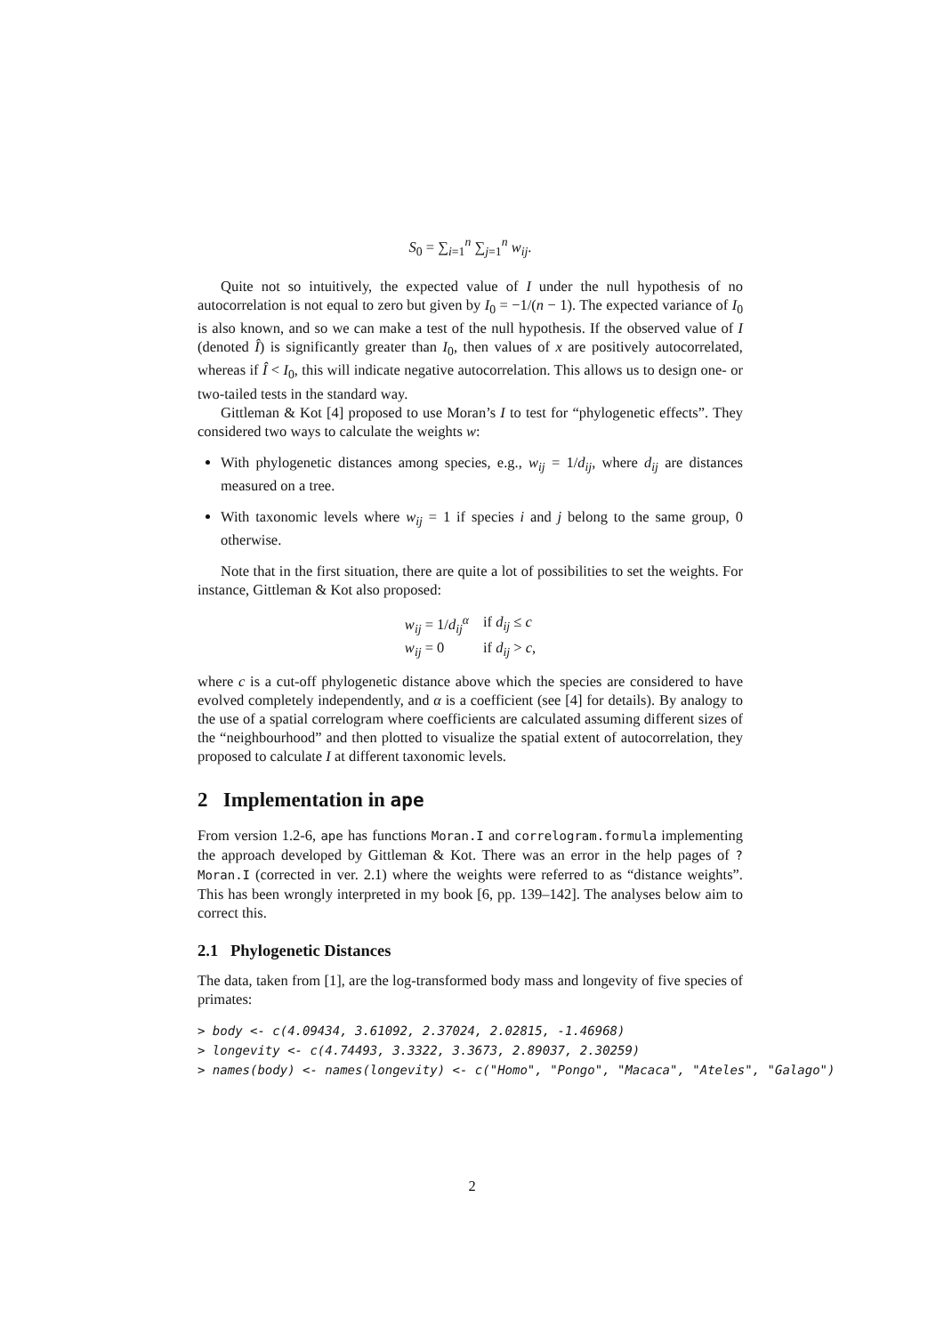S<sub>0</sub> = ∑<sub>i=1</sub><sup>n</sup> ∑<sub>j=1</sub><sup>n</sup> w<sub>ij</sub>.
Quite not so intuitively, the expected value of I under the null hypothesis of no autocorrelation is not equal to zero but given by I<sub>0</sub> = −1/(n − 1). The expected variance of I<sub>0</sub> is also known, and so we can make a test of the null hypothesis. If the observed value of I (denoted Î) is significantly greater than I<sub>0</sub>, then values of x are positively autocorrelated, whereas if Î < I<sub>0</sub>, this will indicate negative autocorrelation. This allows us to design one- or two-tailed tests in the standard way.
Gittleman & Kot [4] proposed to use Moran’s I to test for “phylogenetic effects”. They considered two ways to calculate the weights w:
With phylogenetic distances among species, e.g., w<sub>ij</sub> = 1/d<sub>ij</sub>, where d<sub>ij</sub> are distances measured on a tree.
With taxonomic levels where w<sub>ij</sub> = 1 if species i and j belong to the same group, 0 otherwise.
Note that in the first situation, there are quite a lot of possibilities to set the weights. For instance, Gittleman & Kot also proposed:
| w<sub>ij</sub> = 1/ d<sub>ij</sub><sup>α</sup> | if d<sub>ij</sub> ≤ c |
| w<sub>ij</sub> = 0 | if d<sub>ij</sub> > c , |
where c is a cut-off phylogenetic distance above which the species are considered to have evolved completely independently, and α is a coefficient (see [4] for details). By analogy to the use of a spatial correlogram where coefficients are calculated assuming different sizes of the “neighbourhood” and then plotted to visualize the spatial extent of autocorrelation, they proposed to calculate I at different taxonomic levels.
2 Implementation in ape
From version 1.2-6, ape has functions Moran.I and correlogram.formula implementing the approach developed by Gittleman & Kot. There was an error in the help pages of ?Moran.I (corrected in ver. 2.1) where the weights were referred to as “distance weights”. This has been wrongly interpreted in my book [6, pp. 139–142]. The analyses below aim to correct this.
2.1 Phylogenetic Distances
The data, taken from [1], are the log-transformed body mass and longevity of five species of primates:
> body <- c(4.09434, 3.61092, 2.37024, 2.02815, -1.46968) > longevity <- c(4.74493, 3.3322, 3.3673, 2.89037, 2.30259) > names(body) <- names(longevity) <- c("Homo", "Pongo", "Macaca", "Ateles", "Galago")
2